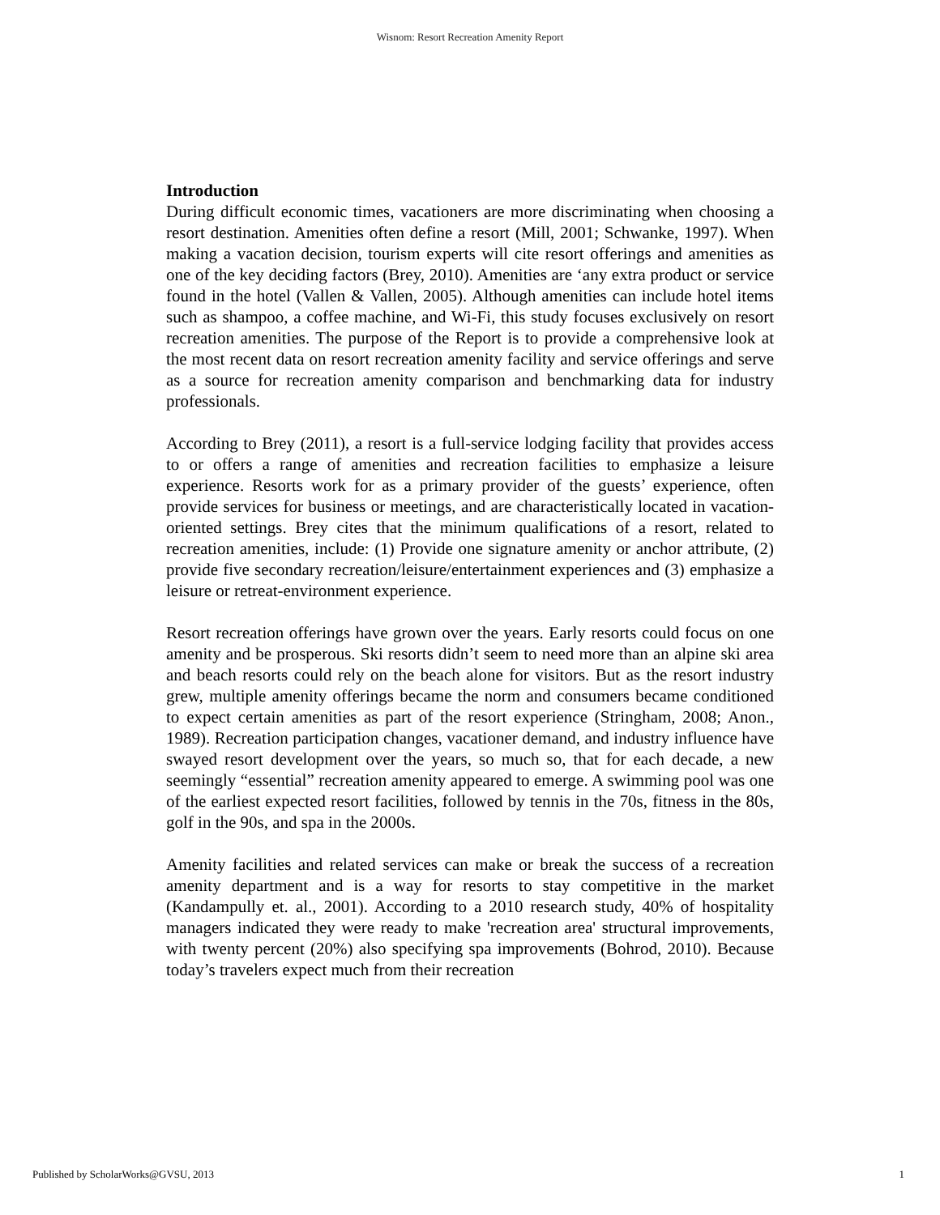Wisnom: Resort Recreation Amenity Report
Introduction
During difficult economic times, vacationers are more discriminating when choosing a resort destination. Amenities often define a resort (Mill, 2001; Schwanke, 1997). When making a vacation decision, tourism experts will cite resort offerings and amenities as one of the key deciding factors (Brey, 2010). Amenities are ‘any extra product or service found in the hotel (Vallen & Vallen, 2005). Although amenities can include hotel items such as shampoo, a coffee machine, and Wi-Fi, this study focuses exclusively on resort recreation amenities. The purpose of the Report is to provide a comprehensive look at the most recent data on resort recreation amenity facility and service offerings and serve as a source for recreation amenity comparison and benchmarking data for industry professionals.
According to Brey (2011), a resort is a full-service lodging facility that provides access to or offers a range of amenities and recreation facilities to emphasize a leisure experience. Resorts work for as a primary provider of the guests’ experience, often provide services for business or meetings, and are characteristically located in vacation-oriented settings. Brey cites that the minimum qualifications of a resort, related to recreation amenities, include: (1) Provide one signature amenity or anchor attribute, (2) provide five secondary recreation/leisure/entertainment experiences and (3) emphasize a leisure or retreat-environment experience.
Resort recreation offerings have grown over the years. Early resorts could focus on one amenity and be prosperous. Ski resorts didn’t seem to need more than an alpine ski area and beach resorts could rely on the beach alone for visitors. But as the resort industry grew, multiple amenity offerings became the norm and consumers became conditioned to expect certain amenities as part of the resort experience (Stringham, 2008; Anon., 1989). Recreation participation changes, vacationer demand, and industry influence have swayed resort development over the years, so much so, that for each decade, a new seemingly “essential” recreation amenity appeared to emerge. A swimming pool was one of the earliest expected resort facilities, followed by tennis in the 70s, fitness in the 80s, golf in the 90s, and spa in the 2000s.
Amenity facilities and related services can make or break the success of a recreation amenity department and is a way for resorts to stay competitive in the market (Kandampully et. al., 2001). According to a 2010 research study, 40% of hospitality managers indicated they were ready to make 'recreation area' structural improvements, with twenty percent (20%) also specifying spa improvements (Bohrod, 2010). Because today’s travelers expect much from their recreation
Published by ScholarWorks@GVSU, 2013 1